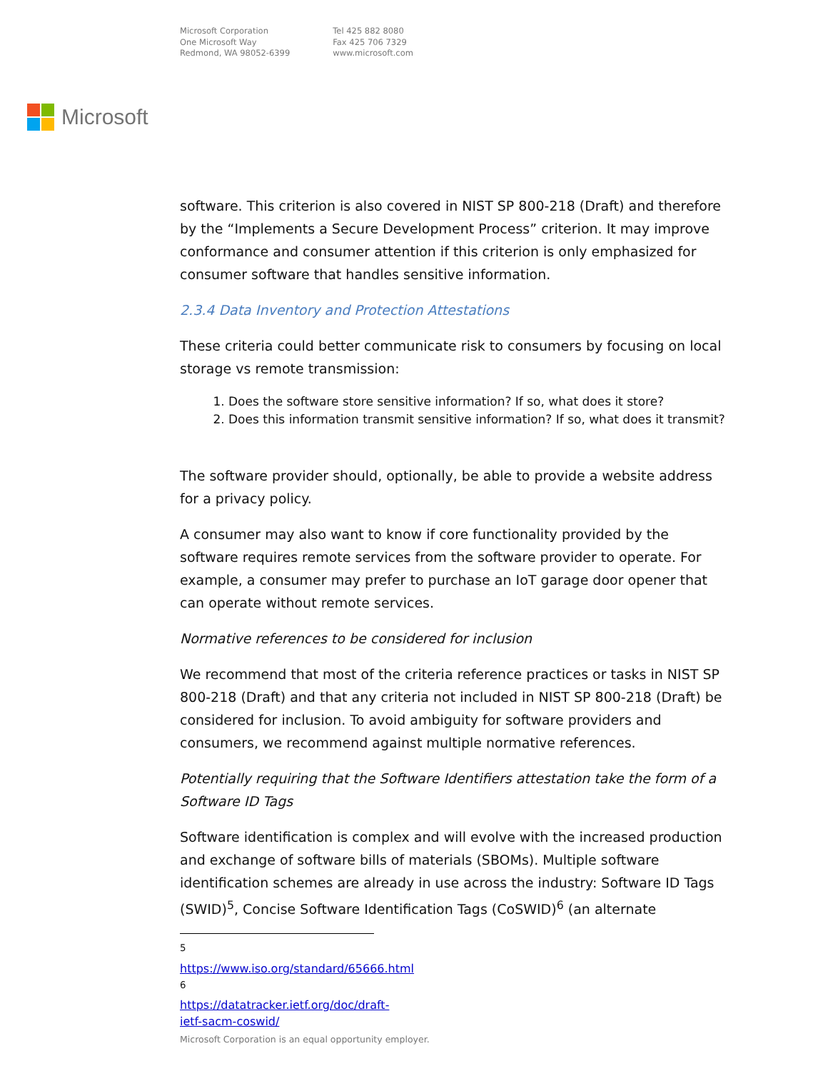Microsoft Corporation
One Microsoft Way
Redmond, WA 98052-6399
Tel 425 882 8080
Fax 425 706 7329
www.microsoft.com
Microsoft
software. This criterion is also covered in NIST SP 800-218 (Draft) and therefore by the “Implements a Secure Development Process” criterion. It may improve conformance and consumer attention if this criterion is only emphasized for consumer software that handles sensitive information.
2.3.4 Data Inventory and Protection Attestations
These criteria could better communicate risk to consumers by focusing on local storage vs remote transmission:
1. Does the software store sensitive information? If so, what does it store?
2. Does this information transmit sensitive information? If so, what does it transmit?
The software provider should, optionally, be able to provide a website address for a privacy policy.
A consumer may also want to know if core functionality provided by the software requires remote services from the software provider to operate. For example, a consumer may prefer to purchase an IoT garage door opener that can operate without remote services.
Normative references to be considered for inclusion
We recommend that most of the criteria reference practices or tasks in NIST SP 800-218 (Draft) and that any criteria not included in NIST SP 800-218 (Draft) be considered for inclusion. To avoid ambiguity for software providers and consumers, we recommend against multiple normative references.
Potentially requiring that the Software Identifiers attestation take the form of a Software ID Tags
Software identification is complex and will evolve with the increased production and exchange of software bills of materials (SBOMs). Multiple software identification schemes are already in use across the industry: Software ID Tags (SWID)<sup>5</sup>, Concise Software Identification Tags (CoSWID)<sup>6</sup> (an alternate
<sup>5</sup> https://www.iso.org/standard/65666.html
<sup>6</sup> https://datatracker.ietf.org/doc/draft-ietf-sacm-coswid/
Microsoft Corporation is an equal opportunity employer.